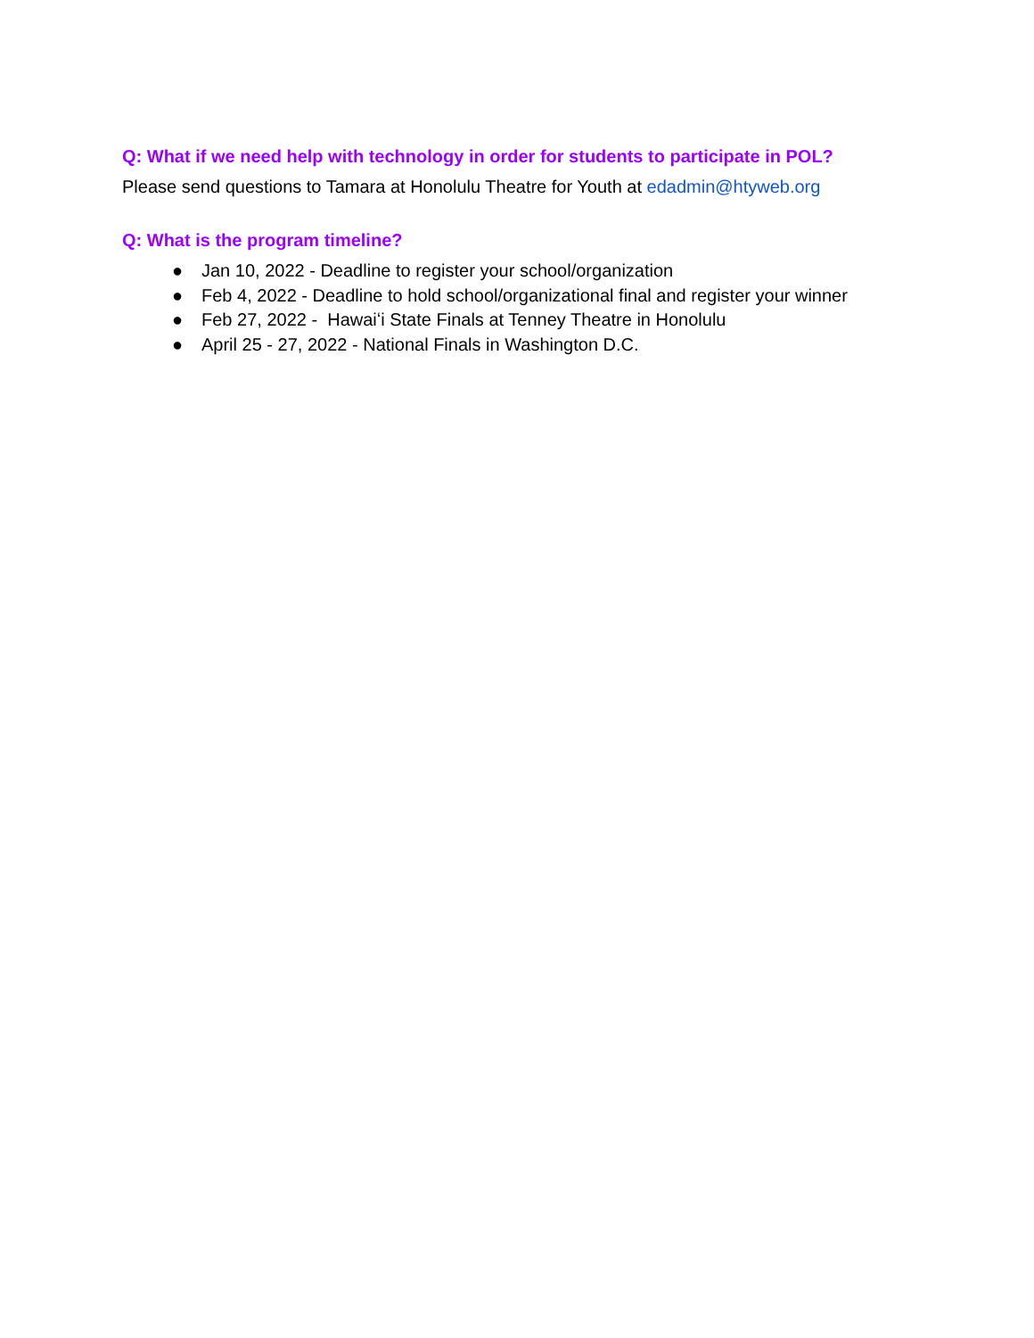Q: What if we need help with technology in order for students to participate in POL?
Please send questions to Tamara at Honolulu Theatre for Youth at edadmin@htyweb.org
Q: What is the program timeline?
● Jan 10, 2022 - Deadline to register your school/organization
● Feb 4, 2022 - Deadline to hold school/organizational final and register your winner
● Feb 27, 2022 - Hawaiʻi State Finals at Tenney Theatre in Honolulu
● April 25 - 27, 2022 - National Finals in Washington D.C.